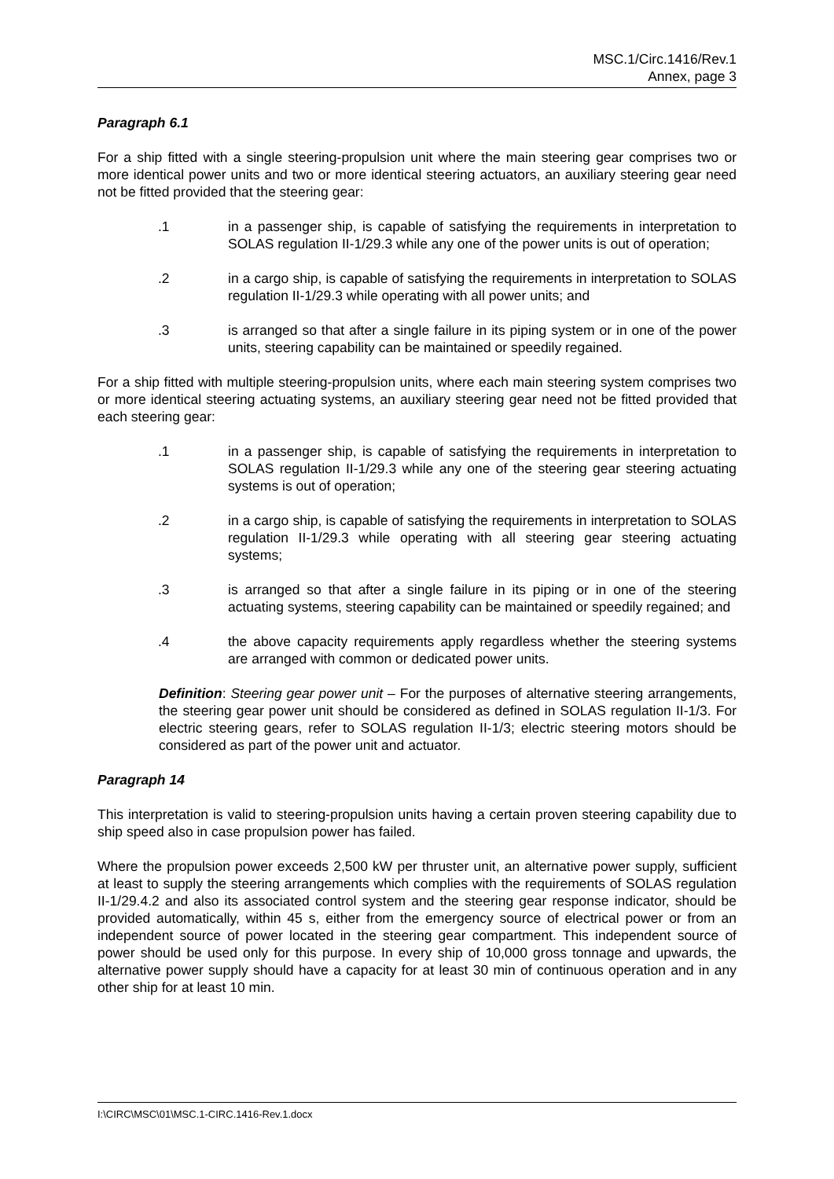MSC.1/Circ.1416/Rev.1
Annex, page 3
Paragraph 6.1
For a ship fitted with a single steering-propulsion unit where the main steering gear comprises two or more identical power units and two or more identical steering actuators, an auxiliary steering gear need not be fitted provided that the steering gear:
.1 in a passenger ship, is capable of satisfying the requirements in interpretation to SOLAS regulation II-1/29.3 while any one of the power units is out of operation;
.2 in a cargo ship, is capable of satisfying the requirements in interpretation to SOLAS regulation II-1/29.3 while operating with all power units; and
.3 is arranged so that after a single failure in its piping system or in one of the power units, steering capability can be maintained or speedily regained.
For a ship fitted with multiple steering-propulsion units, where each main steering system comprises two or more identical steering actuating systems, an auxiliary steering gear need not be fitted provided that each steering gear:
.1 in a passenger ship, is capable of satisfying the requirements in interpretation to SOLAS regulation II-1/29.3 while any one of the steering gear steering actuating systems is out of operation;
.2 in a cargo ship, is capable of satisfying the requirements in interpretation to SOLAS regulation II-1/29.3 while operating with all steering gear steering actuating systems;
.3 is arranged so that after a single failure in its piping or in one of the steering actuating systems, steering capability can be maintained or speedily regained; and
.4 the above capacity requirements apply regardless whether the steering systems are arranged with common or dedicated power units.
Definition: Steering gear power unit – For the purposes of alternative steering arrangements, the steering gear power unit should be considered as defined in SOLAS regulation II-1/3. For electric steering gears, refer to SOLAS regulation II-1/3; electric steering motors should be considered as part of the power unit and actuator.
Paragraph 14
This interpretation is valid to steering-propulsion units having a certain proven steering capability due to ship speed also in case propulsion power has failed.
Where the propulsion power exceeds 2,500 kW per thruster unit, an alternative power supply, sufficient at least to supply the steering arrangements which complies with the requirements of SOLAS regulation II-1/29.4.2 and also its associated control system and the steering gear response indicator, should be provided automatically, within 45 s, either from the emergency source of electrical power or from an independent source of power located in the steering gear compartment. This independent source of power should be used only for this purpose. In every ship of 10,000 gross tonnage and upwards, the alternative power supply should have a capacity for at least 30 min of continuous operation and in any other ship for at least 10 min.
I:\CIRC\MSC\01\MSC.1-CIRC.1416-Rev.1.docx